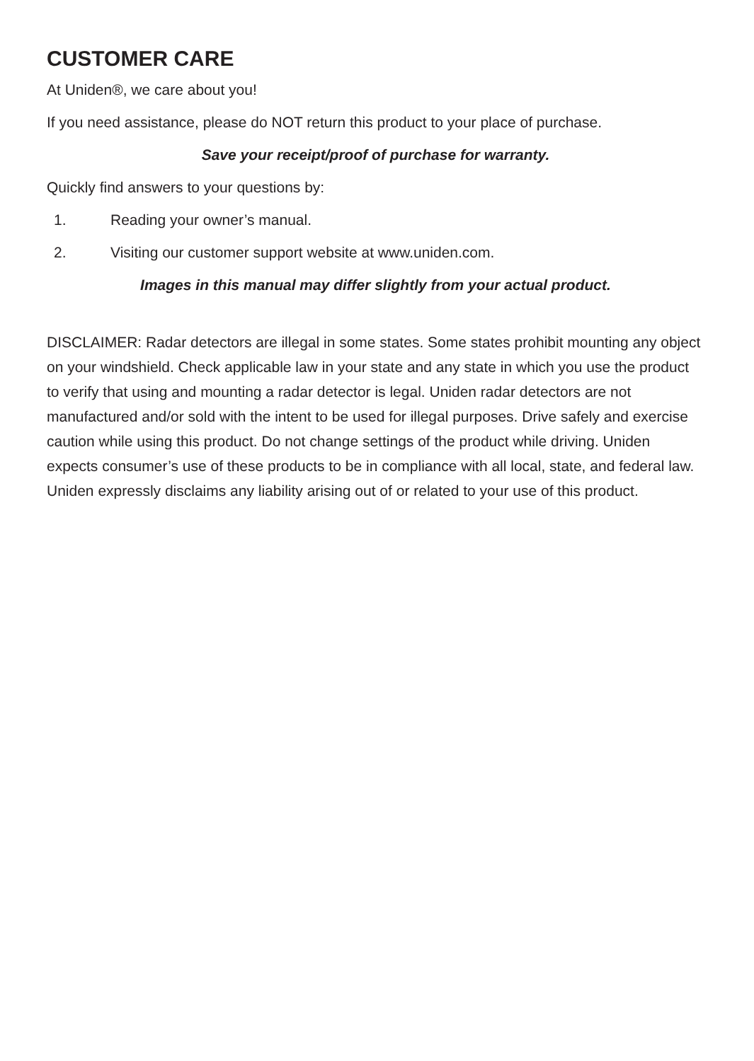CUSTOMER CARE
At Uniden®, we care about you!
If you need assistance, please do NOT return this product to your place of purchase.
Save your receipt/proof of purchase for warranty.
Quickly find answers to your questions by:
1. Reading your owner’s manual.
2. Visiting our customer support website at www.uniden.com.
Images in this manual may differ slightly from your actual product.
DISCLAIMER: Radar detectors are illegal in some states. Some states prohibit mounting any object on your windshield. Check applicable law in your state and any state in which you use the product to verify that using and mounting a radar detector is legal. Uniden radar detectors are not manufactured and/or sold with the intent to be used for illegal purposes. Drive safely and exercise caution while using this product. Do not change settings of the product while driving. Uniden expects consumer’s use of these products to be in compliance with all local, state, and federal law. Uniden expressly disclaims any liability arising out of or related to your use of this product.